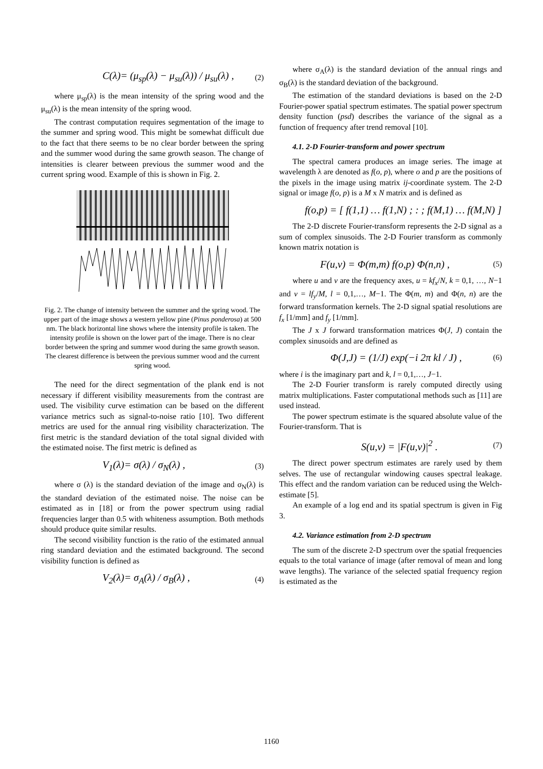C(λ)= (μ<sub>sp</sub>(λ) − μ<sub>su</sub>(λ)) / μ<sub>su</sub>(λ) , (2)
where μ<sub>sp</sub>(λ) is the mean intensity of the spring wood and the μ<sub>su</sub>(λ) is the mean intensity of the spring wood.
The contrast computation requires segmentation of the image to the summer and spring wood. This might be somewhat difficult due to the fact that there seems to be no clear border between the spring and the summer wood during the same growth season. The change of intensities is clearer between previous the summer wood and the current spring wood. Example of this is shown in Fig. 2.
Fig. 2. The change of intensity between the summer and the spring wood. The upper part of the image shows a western yellow pine (Pinus ponderosa) at 500 nm. The black horizontal line shows where the intensity profile is taken. The intensity profile is shown on the lower part of the image. There is no clear border between the spring and summer wood during the same growth season. The clearest difference is between the previous summer wood and the current spring wood.
The need for the direct segmentation of the plank end is not necessary if different visibility measurements from the contrast are used. The visibility curve estimation can be based on the different variance metrics such as signal-to-noise ratio [10]. Two different metrics are used for the annual ring visibility characterization. The first metric is the standard deviation of the total signal divided with the estimated noise. The first metric is defined as
V<sub>1</sub>(λ)= σ(λ) / σ<sub>N</sub>(λ) , (3)
where σ (λ) is the standard deviation of the image and σ<sub>N</sub>(λ) is the standard deviation of the estimated noise. The noise can be estimated as in [18] or from the power spectrum using radial frequencies larger than 0.5 with whiteness assumption. Both methods should produce quite similar results.
The second visibility function is the ratio of the estimated annual ring standard deviation and the estimated background. The second visibility function is defined as
V<sub>2</sub>(λ)= σ<sub>A</sub>(λ) / σ<sub>B</sub>(λ) , (4)
where σ<sub>A</sub>(λ) is the standard deviation of the annual rings and σ<sub>B</sub>(λ) is the standard deviation of the background.
The estimation of the standard deviations is based on the 2-D Fourier-power spatial spectrum estimates. The spatial power spectrum density function (psd) describes the variance of the signal as a function of frequency after trend removal [10].
4.1. 2-D Fourier-transform and power spectrum
The spectral camera produces an image series. The image at wavelength λ are denoted as f(o, p), where o and p are the positions of the pixels in the image using matrix ij-coordinate system. The 2-D signal or image f(o, p) is a M x N matrix and is defined as
f(o,p) = [ f(1,1) … f(1,N) ; : ; f(M,1) … f(M,N) ]
The 2-D discrete Fourier-transform represents the 2-D signal as a sum of complex sinusoids. The 2-D Fourier transform as commonly known matrix notation is
F(u,v) = Φ(m,m) f(o,p) Φ(n,n) , (5)
where u and v are the frequency axes, u = kf<sub>x</sub>/N, k = 0,1, …, N−1 and v = lf<sub>y</sub>/M, l = 0,1,…, M−1. The Φ(m, m) and Φ(n, n) are the forward transformation kernels. The 2-D signal spatial resolutions are f<sub>x</sub> [1/mm] and f<sub>y</sub> [1/mm].
The J x J forward transformation matrices Φ(J, J) contain the complex sinusoids and are defined as
Φ(J,J) = (1/J) exp(−i 2π kl / J) , (6)
where i is the imaginary part and k, l = 0,1,…, J−1.
The 2-D Fourier transform is rarely computed directly using matrix multiplications. Faster computational methods such as [11] are used instead.
The power spectrum estimate is the squared absolute value of the Fourier-transform. That is
S(u,v) = |F(u,v)|<sup>2</sup> . (7)
The direct power spectrum estimates are rarely used by them selves. The use of rectangular windowing causes spectral leakage. This effect and the random variation can be reduced using the Welch-estimate [5].
An example of a log end and its spatial spectrum is given in Fig 3.
4.2. Variance estimation from 2-D spectrum
The sum of the discrete 2-D spectrum over the spatial frequencies equals to the total variance of image (after removal of mean and long wave lengths). The variance of the selected spatial frequency region is estimated as the
1160